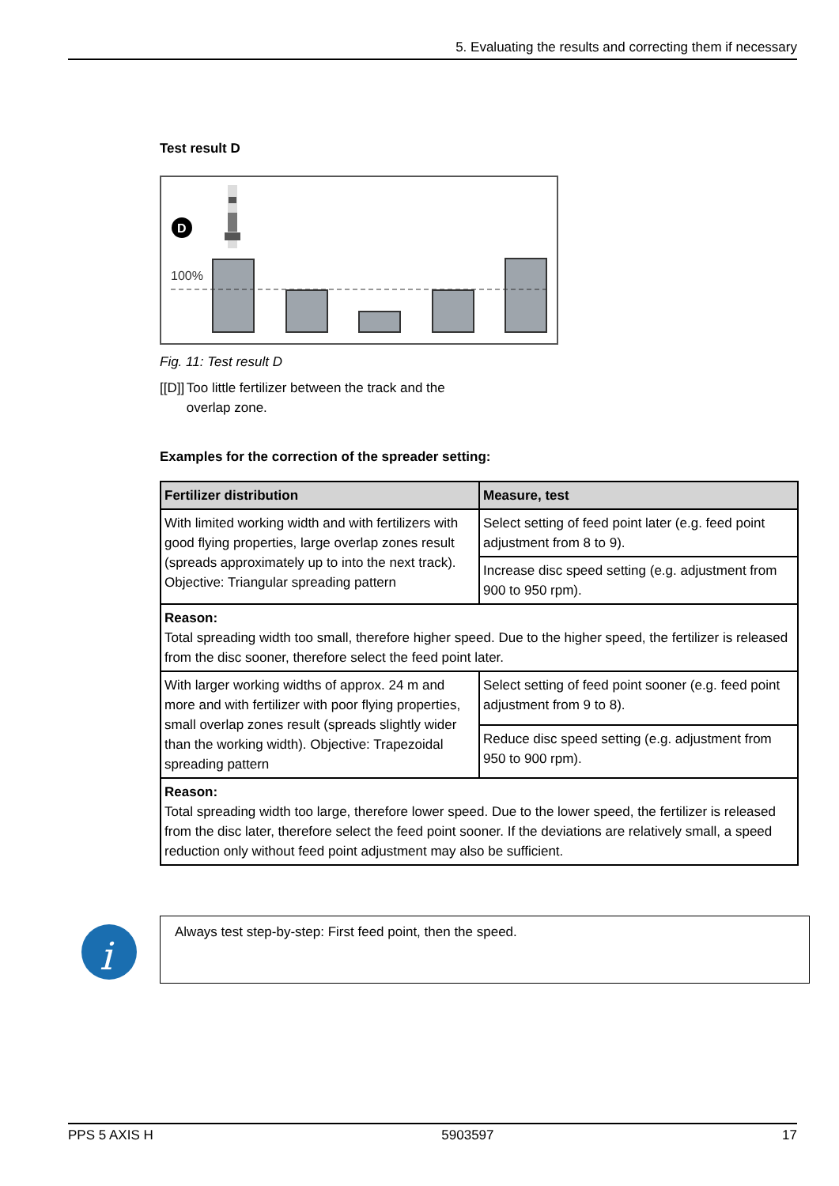5. Evaluating the results and correcting them if necessary
Test result D
D
100%
Fig. 11: Test result D
[[D]] Too little fertilizer between the track and the overlap zone.
Examples for the correction of the spreader setting:
| Fertilizer distribution | Measure, test |
| --- | --- |
| With limited working width and with fertilizers with good flying properties, large overlap zones result (spreads approximately up to into the next track). Objective: Triangular spreading pattern | Select setting of feed point later (e.g. feed point adjustment from 8 to 9). |
| | Increase disc speed setting (e.g. adjustment from 900 to 950 rpm). |
| Reason: Total spreading width too small, therefore higher speed. Due to the higher speed, the fertilizer is released from the disc sooner, therefore select the feed point later. | |
| With larger working widths of approx. 24 m and more and with fertilizer with poor flying properties, small overlap zones result (spreads slightly wider than the working width). Objective: Trapezoidal spreading pattern | Select setting of feed point sooner (e.g. feed point adjustment from 9 to 8). |
| | Reduce disc speed setting (e.g. adjustment from 950 to 900 rpm). |
| Reason: Total spreading width too large, therefore lower speed. Due to the lower speed, the fertilizer is released from the disc later, therefore select the feed point sooner. If the deviations are relatively small, a speed reduction only without feed point adjustment may also be sufficient. | |
i
Always test step-by-step: First feed point, then the speed.
PPS 5 AXIS H 5903597 17